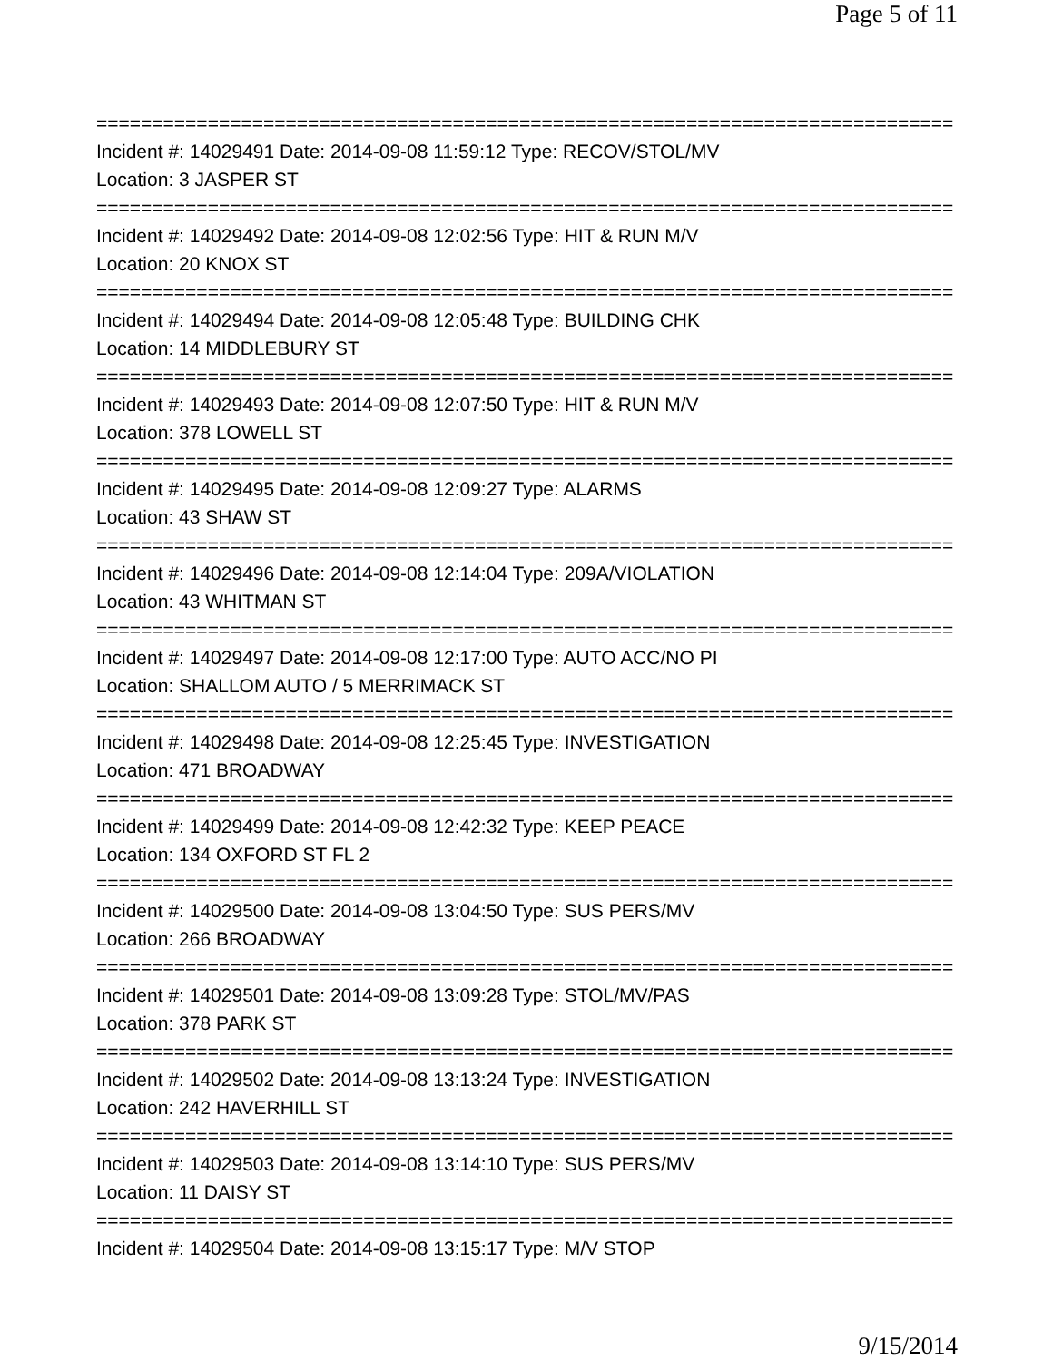Page 5 of 11
================================================================================
Incident #: 14029491 Date: 2014-09-08 11:59:12 Type: RECOV/STOL/MV
Location: 3 JASPER ST
================================================================================
Incident #: 14029492 Date: 2014-09-08 12:02:56 Type: HIT & RUN M/V
Location: 20 KNOX ST
================================================================================
Incident #: 14029494 Date: 2014-09-08 12:05:48 Type: BUILDING CHK
Location: 14 MIDDLEBURY ST
================================================================================
Incident #: 14029493 Date: 2014-09-08 12:07:50 Type: HIT & RUN M/V
Location: 378 LOWELL ST
================================================================================
Incident #: 14029495 Date: 2014-09-08 12:09:27 Type: ALARMS
Location: 43 SHAW ST
================================================================================
Incident #: 14029496 Date: 2014-09-08 12:14:04 Type: 209A/VIOLATION
Location: 43 WHITMAN ST
================================================================================
Incident #: 14029497 Date: 2014-09-08 12:17:00 Type: AUTO ACC/NO PI
Location: SHALLOM AUTO / 5 MERRIMACK ST
================================================================================
Incident #: 14029498 Date: 2014-09-08 12:25:45 Type: INVESTIGATION
Location: 471 BROADWAY
================================================================================
Incident #: 14029499 Date: 2014-09-08 12:42:32 Type: KEEP PEACE
Location: 134 OXFORD ST FL 2
================================================================================
Incident #: 14029500 Date: 2014-09-08 13:04:50 Type: SUS PERS/MV
Location: 266 BROADWAY
================================================================================
Incident #: 14029501 Date: 2014-09-08 13:09:28 Type: STOL/MV/PAS
Location: 378 PARK ST
================================================================================
Incident #: 14029502 Date: 2014-09-08 13:13:24 Type: INVESTIGATION
Location: 242 HAVERHILL ST
================================================================================
Incident #: 14029503 Date: 2014-09-08 13:14:10 Type: SUS PERS/MV
Location: 11 DAISY ST
================================================================================
Incident #: 14029504 Date: 2014-09-08 13:15:17 Type: M/V STOP
9/15/2014